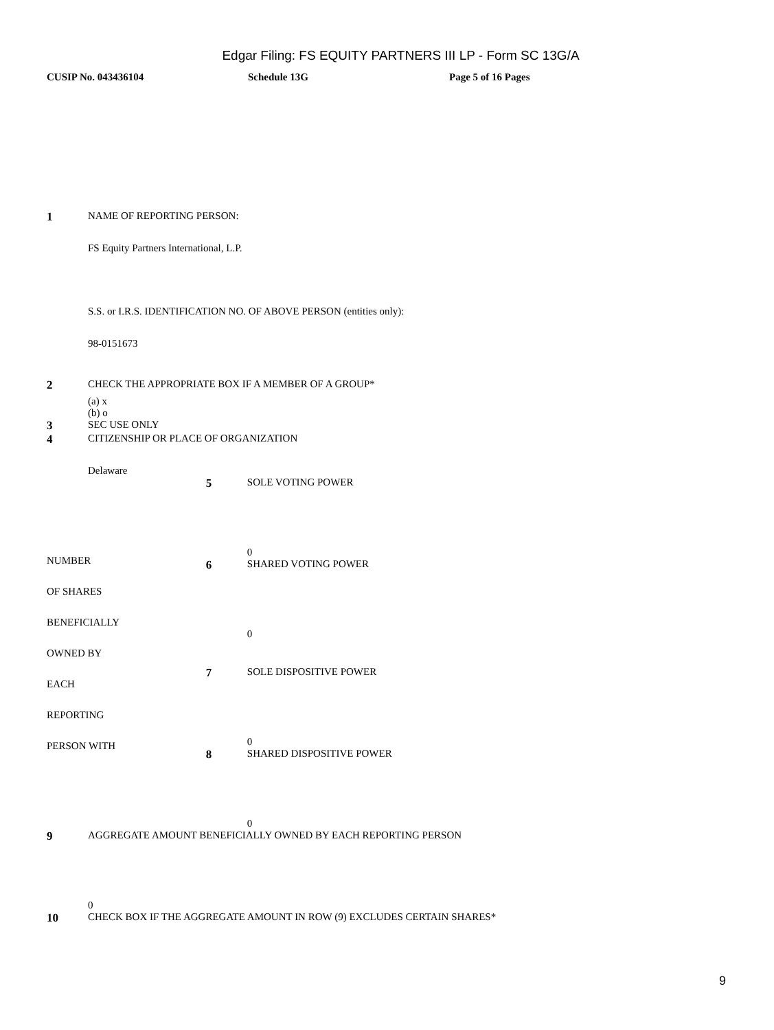Edgar Filing: FS EQUITY PARTNERS III LP - Form SC 13G/A
CUSIP No. 043436104 Schedule 13G Page 5 of 16 Pages
| 1 | NAME OF REPORTING PERSON: FS Equity Partners International, L.P. S.S. or I.R.S. IDENTIFICATION NO. OF ABOVE PERSON (entities only): 98-0151673 | | |
| 2 | CHECK THE APPROPRIATE BOX IF A MEMBER OF A GROUP* (a) x (b) o | | |
| 3 | SEC USE ONLY | | |
| 4 | CITIZENSHIP OR PLACE OF ORGANIZATION Delaware | | |
| NUMBER OF SHARES BENEFICIALLY OWNED BY EACH REPORTING PERSON WITH | | 5 | SOLE VOTING POWER 0 |
| | | 6 | SHARED VOTING POWER 0 |
| | | 7 | SOLE DISPOSITIVE POWER 0 |
| | | 8 | SHARED DISPOSITIVE POWER 0 |
| 9 | AGGREGATE AMOUNT BENEFICIALLY OWNED BY EACH REPORTING PERSON 0 | | |
| 10 | CHECK BOX IF THE AGGREGATE AMOUNT IN ROW (9) EXCLUDES CERTAIN SHARES* | | |
9